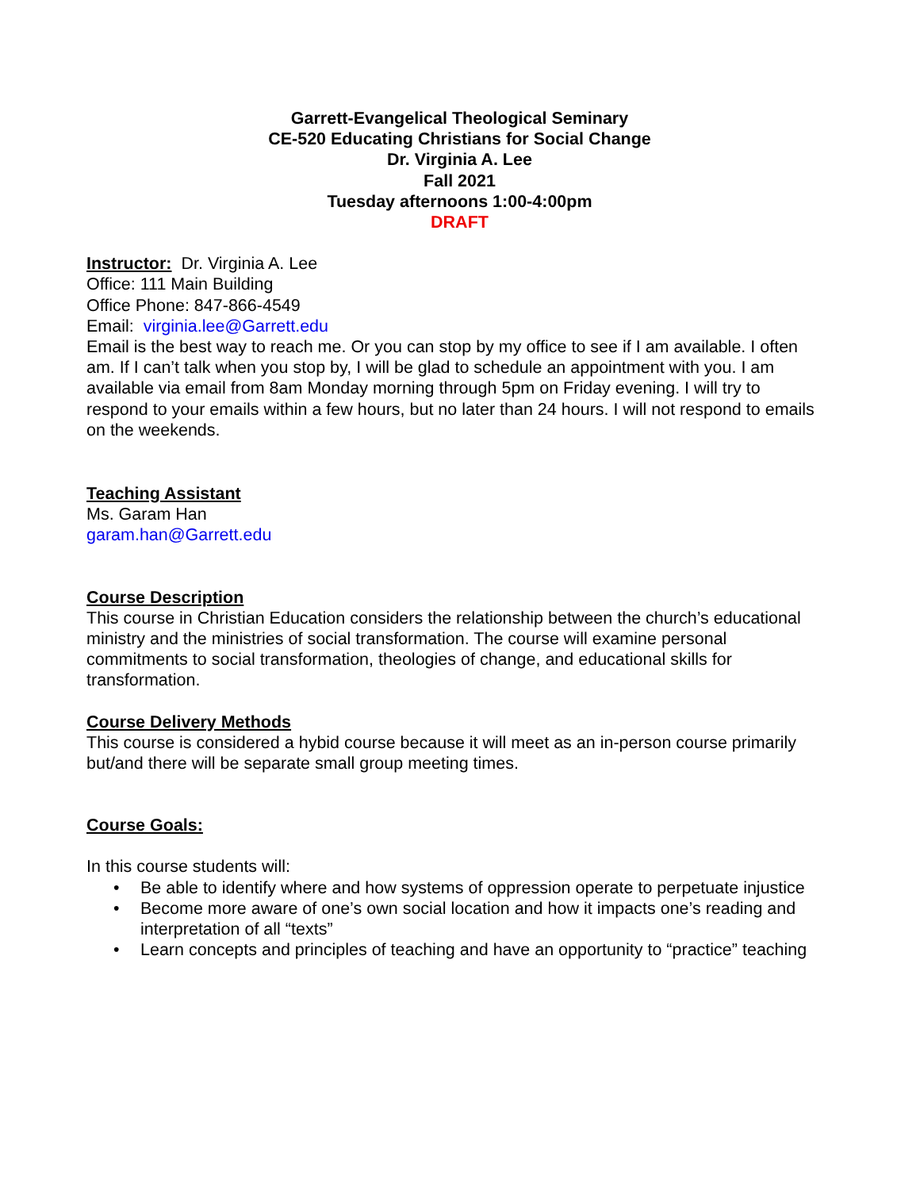Garrett-Evangelical Theological Seminary
CE-520 Educating Christians for Social Change
Dr. Virginia A. Lee
Fall 2021
Tuesday afternoons 1:00-4:00pm
DRAFT
Instructor: Dr. Virginia A. Lee
Office: 111 Main Building
Office Phone: 847-866-4549
Email: virginia.lee@Garrett.edu
Email is the best way to reach me. Or you can stop by my office to see if I am available. I often am. If I can’t talk when you stop by, I will be glad to schedule an appointment with you. I am available via email from 8am Monday morning through 5pm on Friday evening. I will try to respond to your emails within a few hours, but no later than 24 hours. I will not respond to emails on the weekends.
Teaching Assistant
Ms. Garam Han
garam.han@Garrett.edu
Course Description
This course in Christian Education considers the relationship between the church’s educational ministry and the ministries of social transformation. The course will examine personal commitments to social transformation, theologies of change, and educational skills for transformation.
Course Delivery Methods
This course is considered a hybid course because it will meet as an in-person course primarily but/and there will be separate small group meeting times.
Course Goals:
In this course students will:
• Be able to identify where and how systems of oppression operate to perpetuate injustice
• Become more aware of one’s own social location and how it impacts one’s reading and interpretation of all “texts”
• Learn concepts and principles of teaching and have an opportunity to “practice” teaching